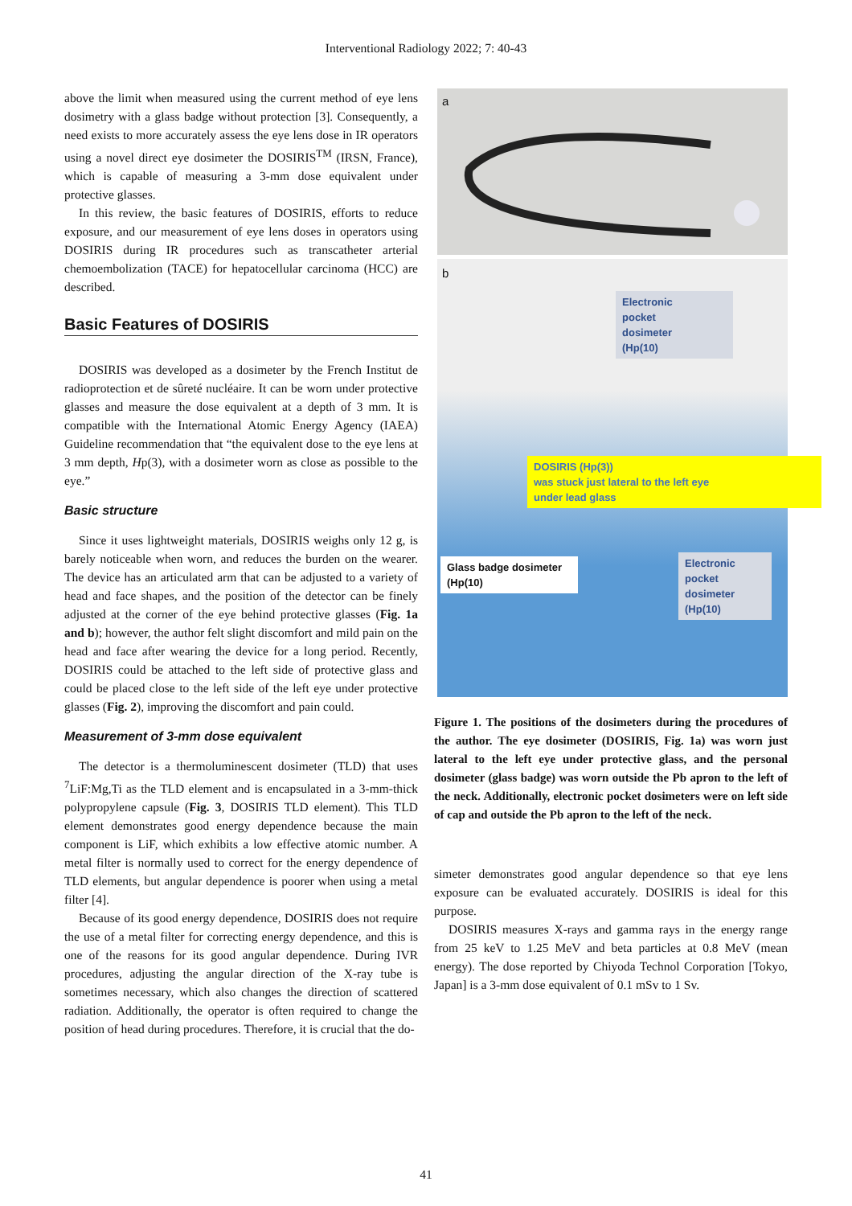Interventional Radiology 2022; 7: 40-43
above the limit when measured using the current method of eye lens dosimetry with a glass badge without protection [3]. Consequently, a need exists to more accurately assess the eye lens dose in IR operators using a novel direct eye dosimeter the DOSIRIS<sup>TM</sup> (IRSN, France), which is capable of measuring a 3-mm dose equivalent under protective glasses.
In this review, the basic features of DOSIRIS, efforts to reduce exposure, and our measurement of eye lens doses in operators using DOSIRIS during IR procedures such as transcatheter arterial chemoembolization (TACE) for hepatocellular carcinoma (HCC) are described.
Basic Features of DOSIRIS
DOSIRIS was developed as a dosimeter by the French Institut de radioprotection et de sûreté nucléaire. It can be worn under protective glasses and measure the dose equivalent at a depth of 3 mm. It is compatible with the International Atomic Energy Agency (IAEA) Guideline recommendation that “the equivalent dose to the eye lens at 3 mm depth, Hp(3), with a dosimeter worn as close as possible to the eye.”
Basic structure
Since it uses lightweight materials, DOSIRIS weighs only 12 g, is barely noticeable when worn, and reduces the burden on the wearer. The device has an articulated arm that can be adjusted to a variety of head and face shapes, and the position of the detector can be finely adjusted at the corner of the eye behind protective glasses (Fig. 1a and b); however, the author felt slight discomfort and mild pain on the head and face after wearing the device for a long period. Recently, DOSIRIS could be attached to the left side of protective glass and could be placed close to the left side of the left eye under protective glasses (Fig. 2), improving the discomfort and pain could.
Measurement of 3-mm dose equivalent
The detector is a thermoluminescent dosimeter (TLD) that uses <sup>7</sup>LiF:Mg,Ti as the TLD element and is encapsulated in a 3-mm-thick polypropylene capsule (Fig. 3, DOSIRIS TLD element). This TLD element demonstrates good energy dependence because the main component is LiF, which exhibits a low effective atomic number. A metal filter is normally used to correct for the energy dependence of TLD elements, but angular dependence is poorer when using a metal filter [4].
Because of its good energy dependence, DOSIRIS does not require the use of a metal filter for correcting energy dependence, and this is one of the reasons for its good angular dependence. During IVR procedures, adjusting the angular direction of the X-ray tube is sometimes necessary, which also changes the direction of scattered radiation. Additionally, the operator is often required to change the position of head during procedures. Therefore, it is crucial that the do-
a
b
Electronic
pocket
dosimeter
(Hp(10)
DOSIRIS (Hp(3))
was stuck just lateral to the left eye
under lead glass
Glass badge dosimeter
(Hp(10)
Electronic
pocket
dosimeter
(Hp(10)
Figure 1. The positions of the dosimeters during the procedures of the author. The eye dosimeter (DOSIRIS, Fig. 1a) was worn just lateral to the left eye under protective glass, and the personal dosimeter (glass badge) was worn outside the Pb apron to the left of the neck. Additionally, electronic pocket dosimeters were on left side of cap and outside the Pb apron to the left of the neck.
simeter demonstrates good angular dependence so that eye lens exposure can be evaluated accurately. DOSIRIS is ideal for this purpose.
DOSIRIS measures X-rays and gamma rays in the energy range from 25 keV to 1.25 MeV and beta particles at 0.8 MeV (mean energy). The dose reported by Chiyoda Technol Corporation [Tokyo, Japan] is a 3-mm dose equivalent of 0.1 mSv to 1 Sv.
41